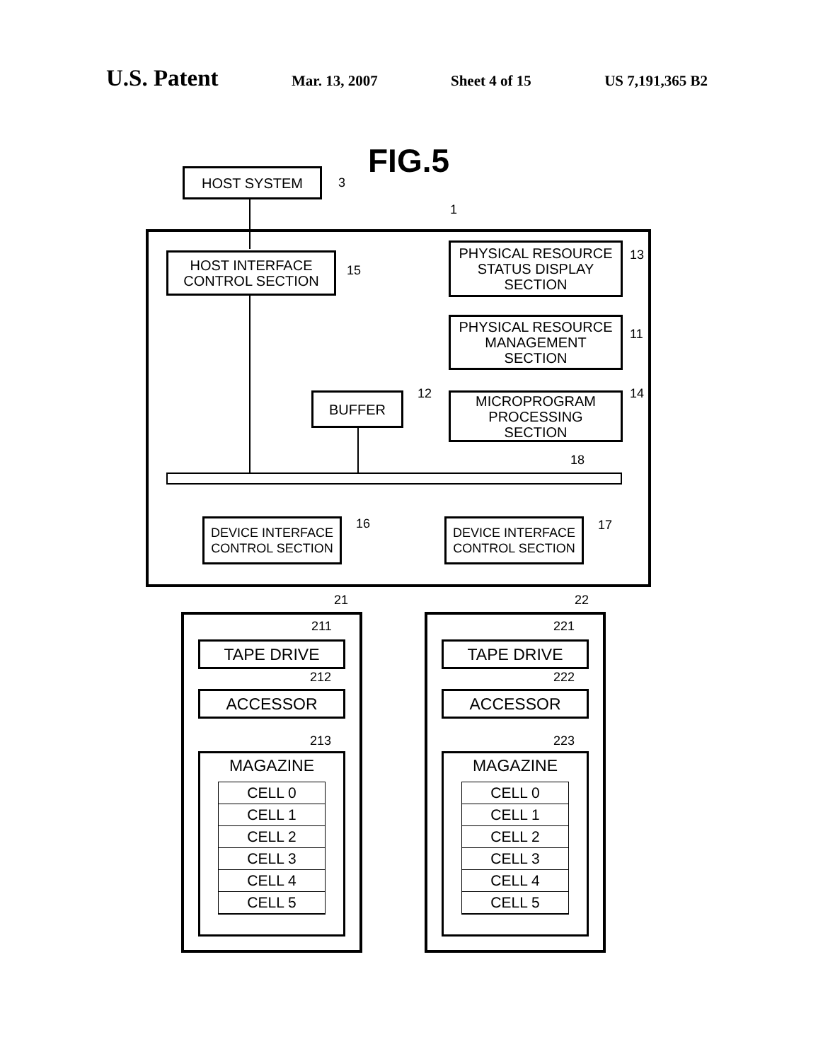U.S. Patent
Mar. 13, 2007 Sheet 4 of 15 US 7,191,365 B2
FIG.5
HOST SYSTEM 3
1
HOST INTERFACE
CONTROL SECTION
15
PHYSICAL RESOURCE
STATUS DISPLAY
SECTION
13
PHYSICAL RESOURCE
MANAGEMENT
SECTION
11
BUFFER 12
MICROPROGRAM
PROCESSING
SECTION
14
18
DEVICE INTERFACE
CONTROL SECTION
16
DEVICE INTERFACE
CONTROL SECTION
17
TAPE DRIVE
212
ACCESSOR
213
MAGAZINE
CELL 0
CELL 1
CELL 2
CELL 3
CELL 4
CELL 5
21
211
TAPE DRIVE
222
ACCESSOR
223
MAGAZINE
CELL 0
CELL 1
CELL 2
CELL 3
CELL 4
CELL 5
22
221